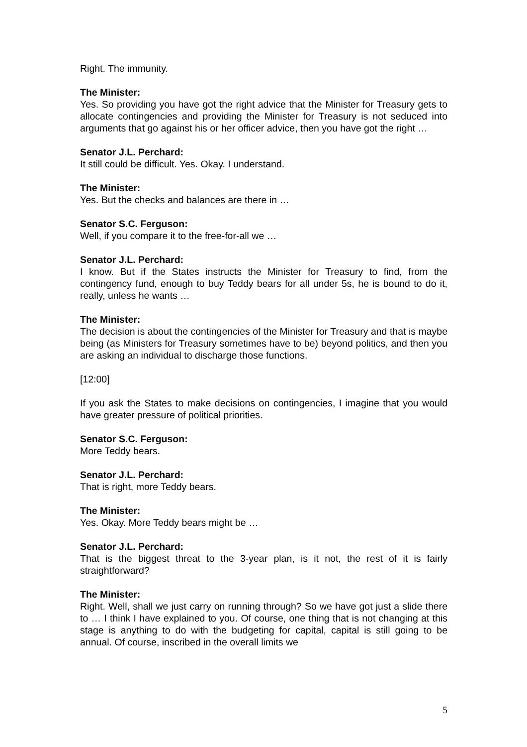Right. The immunity.
The Minister:
Yes. So providing you have got the right advice that the Minister for Treasury gets to allocate contingencies and providing the Minister for Treasury is not seduced into arguments that go against his or her officer advice, then you have got the right …
Senator J.L. Perchard:
It still could be difficult. Yes. Okay. I understand.
The Minister:
Yes. But the checks and balances are there in …
Senator S.C. Ferguson:
Well, if you compare it to the free-for-all we …
Senator J.L. Perchard:
I know. But if the States instructs the Minister for Treasury to find, from the contingency fund, enough to buy Teddy bears for all under 5s, he is bound to do it, really, unless he wants …
The Minister:
The decision is about the contingencies of the Minister for Treasury and that is maybe being (as Ministers for Treasury sometimes have to be) beyond politics, and then you are asking an individual to discharge those functions.
[12:00]
If you ask the States to make decisions on contingencies, I imagine that you would have greater pressure of political priorities.
Senator S.C. Ferguson:
More Teddy bears.
Senator J.L. Perchard:
That is right, more Teddy bears.
The Minister:
Yes. Okay. More Teddy bears might be …
Senator J.L. Perchard:
That is the biggest threat to the 3-year plan, is it not, the rest of it is fairly straightforward?
The Minister:
Right. Well, shall we just carry on running through? So we have got just a slide there to … I think I have explained to you. Of course, one thing that is not changing at this stage is anything to do with the budgeting for capital, capital is still going to be annual. Of course, inscribed in the overall limits we
5